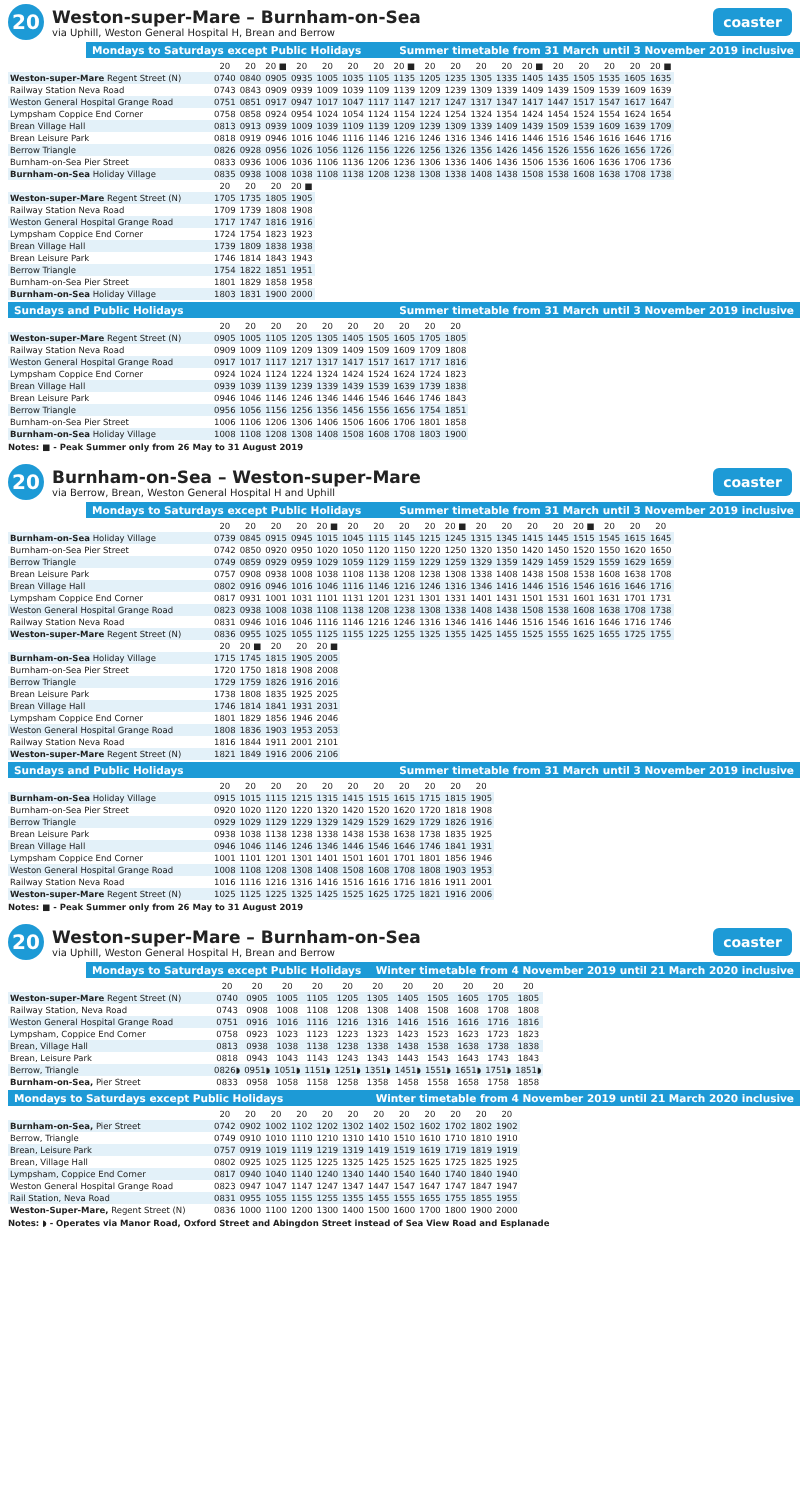20
Weston-super-Mare – Burnham-on-Sea
via Uphill, Weston General Hospital H, Brean and Berrow
coaster
Mondays to Saturdays except Public Holidays Summer timetable from 31 March until 3 November 2019 inclusive
| | 20 | 20 | 20 ■ | 20 | 20 | 20 | 20 | 20 ■ | 20 | 20 | 20 | 20 | 20 ■ | 20 | 20 | 20 | 20 | 20 ■ |
| --- | --- | --- | --- | --- | --- | --- | --- | --- | --- | --- | --- | --- | --- | --- | --- | --- | --- | --- |
| Weston-super-Mare Regent Street (N) | 0740 | 0840 | 0905 | 0935 | 1005 | 1035 | 1105 | 1135 | 1205 | 1235 | 1305 | 1335 | 1405 | 1435 | 1505 | 1535 | 1605 | 1635 |
| Railway Station Neva Road | 0743 | 0843 | 0909 | 0939 | 1009 | 1039 | 1109 | 1139 | 1209 | 1239 | 1309 | 1339 | 1409 | 1439 | 1509 | 1539 | 1609 | 1639 |
| Weston General Hospital Grange Road | 0751 | 0851 | 0917 | 0947 | 1017 | 1047 | 1117 | 1147 | 1217 | 1247 | 1317 | 1347 | 1417 | 1447 | 1517 | 1547 | 1617 | 1647 |
| Lympsham Coppice End Corner | 0758 | 0858 | 0924 | 0954 | 1024 | 1054 | 1124 | 1154 | 1224 | 1254 | 1324 | 1354 | 1424 | 1454 | 1524 | 1554 | 1624 | 1654 |
| Brean Village Hall | 0813 | 0913 | 0939 | 1009 | 1039 | 1109 | 1139 | 1209 | 1239 | 1309 | 1339 | 1409 | 1439 | 1509 | 1539 | 1609 | 1639 | 1709 |
| Brean Leisure Park | 0818 | 0919 | 0946 | 1016 | 1046 | 1116 | 1146 | 1216 | 1246 | 1316 | 1346 | 1416 | 1446 | 1516 | 1546 | 1616 | 1646 | 1716 |
| Berrow Triangle | 0826 | 0928 | 0956 | 1026 | 1056 | 1126 | 1156 | 1226 | 1256 | 1326 | 1356 | 1426 | 1456 | 1526 | 1556 | 1626 | 1656 | 1726 |
| Burnham-on-Sea Pier Street | 0833 | 0936 | 1006 | 1036 | 1106 | 1136 | 1206 | 1236 | 1306 | 1336 | 1406 | 1436 | 1506 | 1536 | 1606 | 1636 | 1706 | 1736 |
| Burnham-on-Sea Holiday Village | 0835 | 0938 | 1008 | 1038 | 1108 | 1138 | 1208 | 1238 | 1308 | 1338 | 1408 | 1438 | 1508 | 1538 | 1608 | 1638 | 1708 | 1738 |
| | 20 | 20 | 20 | 20 ■ | | | | | | | | | | | | | | |
| Weston-super-Mare Regent Street (N) | 1705 | 1735 | 1805 | 1905 | | | | | | | | | | | | | | |
| Railway Station Neva Road | 1709 | 1739 | 1808 | 1908 | | | | | | | | | | | | | | |
| Weston General Hospital Grange Road | 1717 | 1747 | 1816 | 1916 | | | | | | | | | | | | | | |
| Lympsham Coppice End Corner | 1724 | 1754 | 1823 | 1923 | | | | | | | | | | | | | | |
| Brean Village Hall | 1739 | 1809 | 1838 | 1938 | | | | | | | | | | | | | | |
| Brean Leisure Park | 1746 | 1814 | 1843 | 1943 | | | | | | | | | | | | | | |
| Berrow Triangle | 1754 | 1822 | 1851 | 1951 | | | | | | | | | | | | | | |
| Burnham-on-Sea Pier Street | 1801 | 1829 | 1858 | 1958 | | | | | | | | | | | | | | |
| Burnham-on-Sea Holiday Village | 1803 | 1831 | 1900 | 2000 | | | | | | | | | | | | | | |
Sundays and Public Holidays Summer timetable from 31 March until 3 November 2019 inclusive
| | 20 | 20 | 20 | 20 | 20 | 20 | 20 | 20 | 20 | 20 |
| --- | --- | --- | --- | --- | --- | --- | --- | --- | --- | --- |
| Weston-super-Mare Regent Street (N) | 0905 | 1005 | 1105 | 1205 | 1305 | 1405 | 1505 | 1605 | 1705 | 1805 |
| Railway Station Neva Road | 0909 | 1009 | 1109 | 1209 | 1309 | 1409 | 1509 | 1609 | 1709 | 1808 |
| Weston General Hospital Grange Road | 0917 | 1017 | 1117 | 1217 | 1317 | 1417 | 1517 | 1617 | 1717 | 1816 |
| Lympsham Coppice End Corner | 0924 | 1024 | 1124 | 1224 | 1324 | 1424 | 1524 | 1624 | 1724 | 1823 |
| Brean Village Hall | 0939 | 1039 | 1139 | 1239 | 1339 | 1439 | 1539 | 1639 | 1739 | 1838 |
| Brean Leisure Park | 0946 | 1046 | 1146 | 1246 | 1346 | 1446 | 1546 | 1646 | 1746 | 1843 |
| Berrow Triangle | 0956 | 1056 | 1156 | 1256 | 1356 | 1456 | 1556 | 1656 | 1754 | 1851 |
| Burnham-on-Sea Pier Street | 1006 | 1106 | 1206 | 1306 | 1406 | 1506 | 1606 | 1706 | 1801 | 1858 |
| Burnham-on-Sea Holiday Village | 1008 | 1108 | 1208 | 1308 | 1408 | 1508 | 1608 | 1708 | 1803 | 1900 |
Notes: ■ - Peak Summer only from 26 May to 31 August 2019
20
Burnham-on-Sea – Weston-super-Mare
via Berrow, Brean, Weston General Hospital H and Uphill
coaster
Mondays to Saturdays except Public Holidays Summer timetable from 31 March until 3 November 2019 inclusive
| | 20 | 20 | 20 | 20 | 20 ■ | 20 | 20 | 20 | 20 | 20 ■ | 20 | 20 | 20 | 20 | 20 ■ | 20 | 20 | 20 |
| --- | --- | --- | --- | --- | --- | --- | --- | --- | --- | --- | --- | --- | --- | --- | --- | --- | --- | --- |
| Burnham-on-Sea Holiday Village | 0739 | 0845 | 0915 | 0945 | 1015 | 1045 | 1115 | 1145 | 1215 | 1245 | 1315 | 1345 | 1415 | 1445 | 1515 | 1545 | 1615 | 1645 |
| Burnham-on-Sea Pier Street | 0742 | 0850 | 0920 | 0950 | 1020 | 1050 | 1120 | 1150 | 1220 | 1250 | 1320 | 1350 | 1420 | 1450 | 1520 | 1550 | 1620 | 1650 |
| Berrow Triangle | 0749 | 0859 | 0929 | 0959 | 1029 | 1059 | 1129 | 1159 | 1229 | 1259 | 1329 | 1359 | 1429 | 1459 | 1529 | 1559 | 1629 | 1659 |
| Brean Leisure Park | 0757 | 0908 | 0938 | 1008 | 1038 | 1108 | 1138 | 1208 | 1238 | 1308 | 1338 | 1408 | 1438 | 1508 | 1538 | 1608 | 1638 | 1708 |
| Brean Village Hall | 0802 | 0916 | 0946 | 1016 | 1046 | 1116 | 1146 | 1216 | 1246 | 1316 | 1346 | 1416 | 1446 | 1516 | 1546 | 1616 | 1646 | 1716 |
| Lympsham Coppice End Corner | 0817 | 0931 | 1001 | 1031 | 1101 | 1131 | 1201 | 1231 | 1301 | 1331 | 1401 | 1431 | 1501 | 1531 | 1601 | 1631 | 1701 | 1731 |
| Weston General Hospital Grange Road | 0823 | 0938 | 1008 | 1038 | 1108 | 1138 | 1208 | 1238 | 1308 | 1338 | 1408 | 1438 | 1508 | 1538 | 1608 | 1638 | 1708 | 1738 |
| Railway Station Neva Road | 0831 | 0946 | 1016 | 1046 | 1116 | 1146 | 1216 | 1246 | 1316 | 1346 | 1416 | 1446 | 1516 | 1546 | 1616 | 1646 | 1716 | 1746 |
| Weston-super-Mare Regent Street (N) | 0836 | 0955 | 1025 | 1055 | 1125 | 1155 | 1225 | 1255 | 1325 | 1355 | 1425 | 1455 | 1525 | 1555 | 1625 | 1655 | 1725 | 1755 |
| | 20 | 20 ■ | 20 | 20 | 20 ■ | | | | | | | | | | | | | |
| Burnham-on-Sea Holiday Village | 1715 | 1745 | 1815 | 1905 | 2005 | | | | | | | | | | | | | |
| Burnham-on-Sea Pier Street | 1720 | 1750 | 1818 | 1908 | 2008 | | | | | | | | | | | | | |
| Berrow Triangle | 1729 | 1759 | 1826 | 1916 | 2016 | | | | | | | | | | | | | |
| Brean Leisure Park | 1738 | 1808 | 1835 | 1925 | 2025 | | | | | | | | | | | | | |
| Brean Village Hall | 1746 | 1814 | 1841 | 1931 | 2031 | | | | | | | | | | | | | |
| Lympsham Coppice End Corner | 1801 | 1829 | 1856 | 1946 | 2046 | | | | | | | | | | | | | |
| Weston General Hospital Grange Road | 1808 | 1836 | 1903 | 1953 | 2053 | | | | | | | | | | | | | |
| Railway Station Neva Road | 1816 | 1844 | 1911 | 2001 | 2101 | | | | | | | | | | | | | |
| Weston-super-Mare Regent Street (N) | 1821 | 1849 | 1916 | 2006 | 2106 | | | | | | | | | | | | | |
Sundays and Public Holidays Summer timetable from 31 March until 3 November 2019 inclusive
| | 20 | 20 | 20 | 20 | 20 | 20 | 20 | 20 | 20 | 20 | 20 |
| --- | --- | --- | --- | --- | --- | --- | --- | --- | --- | --- | --- |
| Burnham-on-Sea Holiday Village | 0915 | 1015 | 1115 | 1215 | 1315 | 1415 | 1515 | 1615 | 1715 | 1815 | 1905 |
| Burnham-on-Sea Pier Street | 0920 | 1020 | 1120 | 1220 | 1320 | 1420 | 1520 | 1620 | 1720 | 1818 | 1908 |
| Berrow Triangle | 0929 | 1029 | 1129 | 1229 | 1329 | 1429 | 1529 | 1629 | 1729 | 1826 | 1916 |
| Brean Leisure Park | 0938 | 1038 | 1138 | 1238 | 1338 | 1438 | 1538 | 1638 | 1738 | 1835 | 1925 |
| Brean Village Hall | 0946 | 1046 | 1146 | 1246 | 1346 | 1446 | 1546 | 1646 | 1746 | 1841 | 1931 |
| Lympsham Coppice End Corner | 1001 | 1101 | 1201 | 1301 | 1401 | 1501 | 1601 | 1701 | 1801 | 1856 | 1946 |
| Weston General Hospital Grange Road | 1008 | 1108 | 1208 | 1308 | 1408 | 1508 | 1608 | 1708 | 1808 | 1903 | 1953 |
| Railway Station Neva Road | 1016 | 1116 | 1216 | 1316 | 1416 | 1516 | 1616 | 1716 | 1816 | 1911 | 2001 |
| Weston-super-Mare Regent Street (N) | 1025 | 1125 | 1225 | 1325 | 1425 | 1525 | 1625 | 1725 | 1821 | 1916 | 2006 |
Notes: ■ - Peak Summer only from 26 May to 31 August 2019
20
Weston-super-Mare – Burnham-on-Sea
via Uphill, Weston General Hospital H, Brean and Berrow
coaster
Mondays to Saturdays except Public Holidays Winter timetable from 4 November 2019 until 21 March 2020 inclusive
| | 20 | 20 | 20 | 20 | 20 | 20 | 20 | 20 | 20 | 20 | 20 |
| --- | --- | --- | --- | --- | --- | --- | --- | --- | --- | --- | --- |
| Weston-super-Mare Regent Street (N) | 0740 | 0905 | 1005 | 1105 | 1205 | 1305 | 1405 | 1505 | 1605 | 1705 | 1805 |
| Railway Station, Neva Road | 0743 | 0908 | 1008 | 1108 | 1208 | 1308 | 1408 | 1508 | 1608 | 1708 | 1808 |
| Weston General Hospital Grange Road | 0751 | 0916 | 1016 | 1116 | 1216 | 1316 | 1416 | 1516 | 1616 | 1716 | 1816 |
| Lympsham, Coppice End Corner | 0758 | 0923 | 1023 | 1123 | 1223 | 1323 | 1423 | 1523 | 1623 | 1723 | 1823 |
| Brean, Village Hall | 0813 | 0938 | 1038 | 1138 | 1238 | 1338 | 1438 | 1538 | 1638 | 1738 | 1838 |
| Brean, Leisure Park | 0818 | 0943 | 1043 | 1143 | 1243 | 1343 | 1443 | 1543 | 1643 | 1743 | 1843 |
| Berrow, Triangle | 0826◗ | 0951◗ | 1051◗ | 1151◗ | 1251◗ | 1351◗ | 1451◗ | 1551◗ | 1651◗ | 1751◗ | 1851◗ |
| Burnham-on-Sea, Pier Street | 0833 | 0958 | 1058 | 1158 | 1258 | 1358 | 1458 | 1558 | 1658 | 1758 | 1858 |
Mondays to Saturdays except Public Holidays Winter timetable from 4 November 2019 until 21 March 2020 inclusive
| | 20 | 20 | 20 | 20 | 20 | 20 | 20 | 20 | 20 | 20 | 20 | 20 |
| --- | --- | --- | --- | --- | --- | --- | --- | --- | --- | --- | --- | --- |
| Burnham-on-Sea, Pier Street | 0742 | 0902 | 1002 | 1102 | 1202 | 1302 | 1402 | 1502 | 1602 | 1702 | 1802 | 1902 |
| Berrow, Triangle | 0749 | 0910 | 1010 | 1110 | 1210 | 1310 | 1410 | 1510 | 1610 | 1710 | 1810 | 1910 |
| Brean, Leisure Park | 0757 | 0919 | 1019 | 1119 | 1219 | 1319 | 1419 | 1519 | 1619 | 1719 | 1819 | 1919 |
| Brean, Village Hall | 0802 | 0925 | 1025 | 1125 | 1225 | 1325 | 1425 | 1525 | 1625 | 1725 | 1825 | 1925 |
| Lympsham, Coppice End Corner | 0817 | 0940 | 1040 | 1140 | 1240 | 1340 | 1440 | 1540 | 1640 | 1740 | 1840 | 1940 |
| Weston General Hospital Grange Road | 0823 | 0947 | 1047 | 1147 | 1247 | 1347 | 1447 | 1547 | 1647 | 1747 | 1847 | 1947 |
| Rail Station, Neva Road | 0831 | 0955 | 1055 | 1155 | 1255 | 1355 | 1455 | 1555 | 1655 | 1755 | 1855 | 1955 |
| Weston-Super-Mare, Regent Street (N) | 0836 | 1000 | 1100 | 1200 | 1300 | 1400 | 1500 | 1600 | 1700 | 1800 | 1900 | 2000 |
Notes: ◗ - Operates via Manor Road, Oxford Street and Abingdon Street instead of Sea View Road and Esplanade